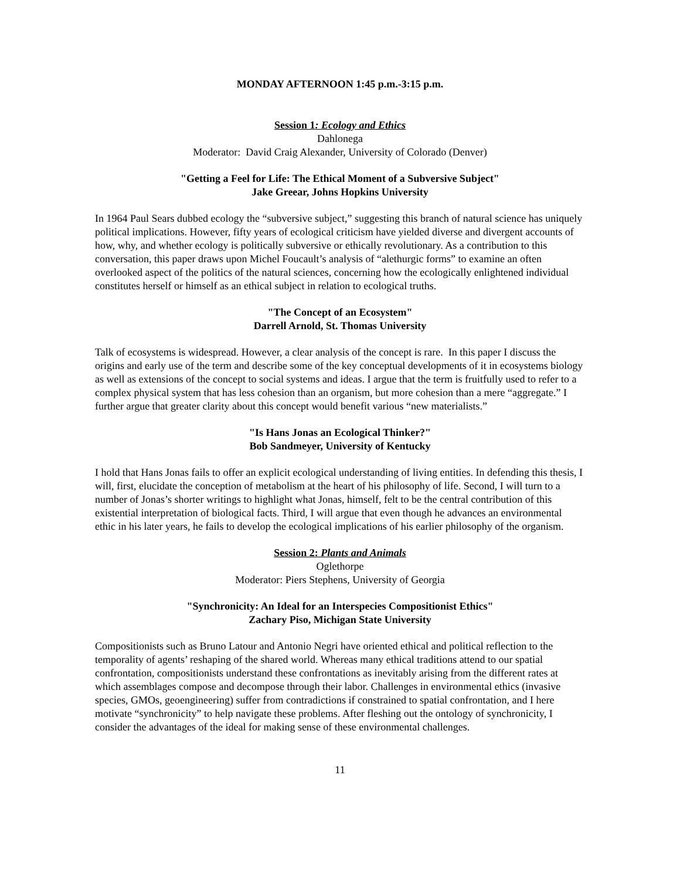MONDAY AFTERNOON 1:45 p.m.-3:15 p.m.
Session 1: Ecology and Ethics
Dahlonega
Moderator: David Craig Alexander, University of Colorado (Denver)
"Getting a Feel for Life: The Ethical Moment of a Subversive Subject"
Jake Greear, Johns Hopkins University
In 1964 Paul Sears dubbed ecology the “subversive subject,” suggesting this branch of natural science has uniquely political implications. However, fifty years of ecological criticism have yielded diverse and divergent accounts of how, why, and whether ecology is politically subversive or ethically revolutionary. As a contribution to this conversation, this paper draws upon Michel Foucault’s analysis of “alethurgic forms” to examine an often overlooked aspect of the politics of the natural sciences, concerning how the ecologically enlightened individual constitutes herself or himself as an ethical subject in relation to ecological truths.
"The Concept of an Ecosystem"
Darrell Arnold, St. Thomas University
Talk of ecosystems is widespread. However, a clear analysis of the concept is rare. In this paper I discuss the origins and early use of the term and describe some of the key conceptual developments of it in ecosystems biology as well as extensions of the concept to social systems and ideas. I argue that the term is fruitfully used to refer to a complex physical system that has less cohesion than an organism, but more cohesion than a mere “aggregate.” I further argue that greater clarity about this concept would benefit various “new materialists.”
"Is Hans Jonas an Ecological Thinker?"
Bob Sandmeyer, University of Kentucky
I hold that Hans Jonas fails to offer an explicit ecological understanding of living entities. In defending this thesis, I will, first, elucidate the conception of metabolism at the heart of his philosophy of life. Second, I will turn to a number of Jonas’s shorter writings to highlight what Jonas, himself, felt to be the central contribution of this existential interpretation of biological facts. Third, I will argue that even though he advances an environmental ethic in his later years, he fails to develop the ecological implications of his earlier philosophy of the organism.
Session 2: Plants and Animals
Oglethorpe
Moderator: Piers Stephens, University of Georgia
"Synchronicity: An Ideal for an Interspecies Compositionist Ethics"
Zachary Piso, Michigan State University
Compositionists such as Bruno Latour and Antonio Negri have oriented ethical and political reflection to the temporality of agents’ reshaping of the shared world. Whereas many ethical traditions attend to our spatial confrontation, compositionists understand these confrontations as inevitably arising from the different rates at which assemblages compose and decompose through their labor. Challenges in environmental ethics (invasive species, GMOs, geoengineering) suffer from contradictions if constrained to spatial confrontation, and I here motivate “synchronicity” to help navigate these problems. After fleshing out the ontology of synchronicity, I consider the advantages of the ideal for making sense of these environmental challenges.
11